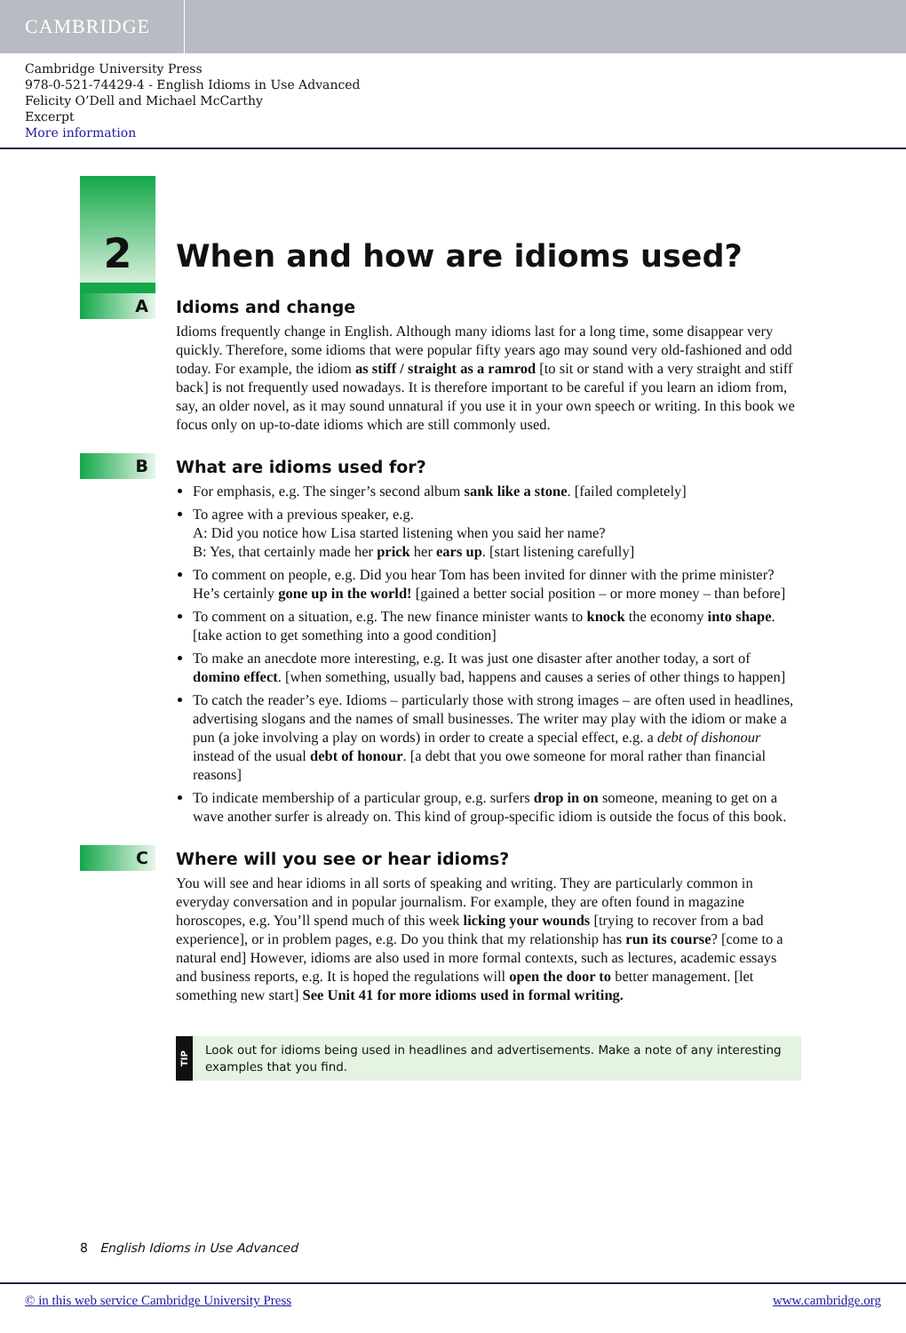CAMBRIDGE
Cambridge University Press
978-0-521-74429-4 - English Idioms in Use Advanced
Felicity O’Dell and Michael McCarthy
Excerpt
More information
2
When and how are idioms used?
A Idioms and change
Idioms frequently change in English. Although many idioms last for a long time, some disappear very quickly. Therefore, some idioms that were popular fifty years ago may sound very old-fashioned and odd today. For example, the idiom as stiff / straight as a ramrod [to sit or stand with a very straight and stiff back] is not frequently used nowadays. It is therefore important to be careful if you learn an idiom from, say, an older novel, as it may sound unnatural if you use it in your own speech or writing. In this book we focus only on up-to-date idioms which are still commonly used.
B What are idioms used for?
For emphasis, e.g. The singer’s second album sank like a stone. [failed completely]
To agree with a previous speaker, e.g.
A: Did you notice how Lisa started listening when you said her name?
B: Yes, that certainly made her prick her ears up. [start listening carefully]
To comment on people, e.g. Did you hear Tom has been invited for dinner with the prime minister? He’s certainly gone up in the world! [gained a better social position – or more money – than before]
To comment on a situation, e.g. The new finance minister wants to knock the economy into shape. [take action to get something into a good condition]
To make an anecdote more interesting, e.g. It was just one disaster after another today, a sort of domino effect. [when something, usually bad, happens and causes a series of other things to happen]
To catch the reader’s eye. Idioms – particularly those with strong images – are often used in headlines, advertising slogans and the names of small businesses. The writer may play with the idiom or make a pun (a joke involving a play on words) in order to create a special effect, e.g. a debt of dishonour instead of the usual debt of honour. [a debt that you owe someone for moral rather than financial reasons]
To indicate membership of a particular group, e.g. surfers drop in on someone, meaning to get on a wave another surfer is already on. This kind of group-specific idiom is outside the focus of this book.
C Where will you see or hear idioms?
You will see and hear idioms in all sorts of speaking and writing. They are particularly common in everyday conversation and in popular journalism. For example, they are often found in magazine horoscopes, e.g. You’ll spend much of this week licking your wounds [trying to recover from a bad experience], or in problem pages, e.g. Do you think that my relationship has run its course? [come to a natural end] However, idioms are also used in more formal contexts, such as lectures, academic essays and business reports, e.g. It is hoped the regulations will open the door to better management. [let something new start] See Unit 41 for more idioms used in formal writing.
TIP
Look out for idioms being used in headlines and advertisements. Make a note of any interesting examples that you find.
8 English Idioms in Use Advanced
© in this web service Cambridge University Press www.cambridge.org